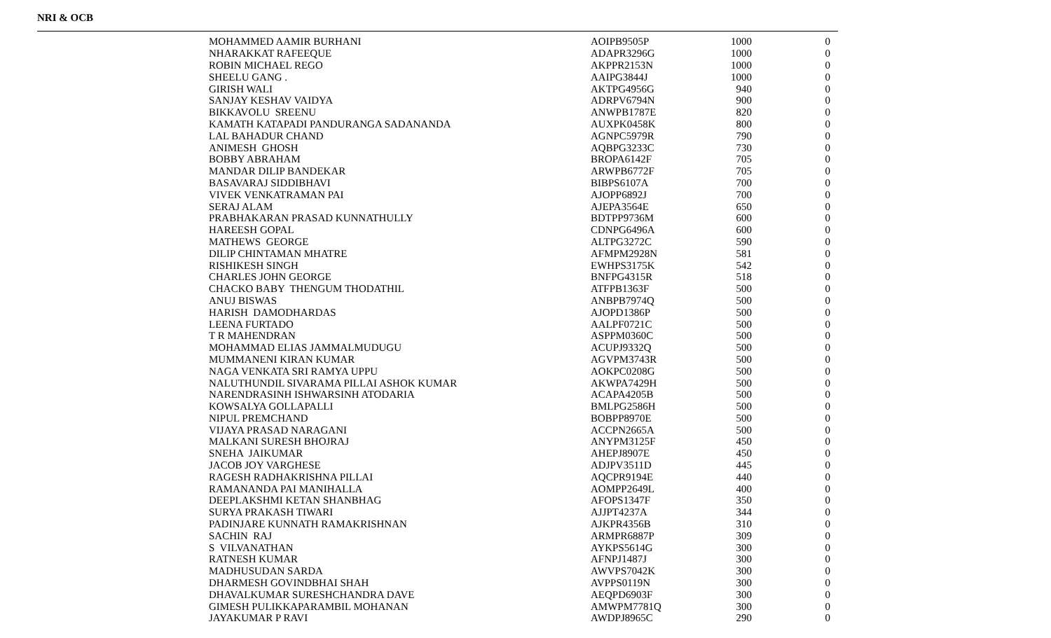NRI & OCB
| MOHAMMED AAMIR BURHANI | AOIPB9505P | 1000 | 0 |
| NHARAKKAT RAFEEQUE | ADAPR3296G | 1000 | 0 |
| ROBIN MICHAEL REGO | AKPPR2153N | 1000 | 0 |
| SHEELU GANG . | AAIPG3844J | 1000 | 0 |
| GIRISH WALI | AKTPG4956G | 940 | 0 |
| SANJAY KESHAV VAIDYA | ADRPV6794N | 900 | 0 |
| BIKKAVOLU SREENU | ANWPB1787E | 820 | 0 |
| KAMATH KATAPADI PANDURANGA SADANANDA | AUXPK0458K | 800 | 0 |
| LAL BAHADUR CHAND | AGNPC5979R | 790 | 0 |
| ANIMESH GHOSH | AQBPG3233C | 730 | 0 |
| BOBBY ABRAHAM | BROPA6142F | 705 | 0 |
| MANDAR DILIP BANDEKAR | ARWPB6772F | 705 | 0 |
| BASAVARAJ SIDDIBHAVI | BIBPS6107A | 700 | 0 |
| VIVEK VENKATRAMAN PAI | AJOPP6892J | 700 | 0 |
| SERAJ ALAM | AJEPA3564E | 650 | 0 |
| PRABHAKARAN PRASAD KUNNATHULLY | BDTPP9736M | 600 | 0 |
| HAREESH GOPAL | CDNPG6496A | 600 | 0 |
| MATHEWS GEORGE | ALTPG3272C | 590 | 0 |
| DILIP CHINTAMAN MHATRE | AFMPM2928N | 581 | 0 |
| RISHIKESH SINGH | EWHPS3175K | 542 | 0 |
| CHARLES JOHN GEORGE | BNFPG4315R | 518 | 0 |
| CHACKO BABY THENGUM THODATHIL | ATFPB1363F | 500 | 0 |
| ANUJ BISWAS | ANBPB7974Q | 500 | 0 |
| HARISH DAMODHARDAS | AJOPD1386P | 500 | 0 |
| LEENA FURTADO | AALPF0721C | 500 | 0 |
| T R MAHENDRAN | ASPPM0360C | 500 | 0 |
| MOHAMMAD ELIAS JAMMALMUDUGU | ACUPJ9332Q | 500 | 0 |
| MUMMANENI KIRAN KUMAR | AGVPM3743R | 500 | 0 |
| NAGA VENKATA SRI RAMYA UPPU | AOKPC0208G | 500 | 0 |
| NALUTHUNDIL SIVARAMA PILLAI ASHOK KUMAR | AKWPA7429H | 500 | 0 |
| NARENDRASINH ISHWARSINH ATODARIA | ACAPA4205B | 500 | 0 |
| KOWSALYA GOLLAPALLI | BMLPG2586H | 500 | 0 |
| NIPUL PREMCHAND | BOBPP8970E | 500 | 0 |
| VIJAYA PRASAD NARAGANI | ACCPN2665A | 500 | 0 |
| MALKANI SURESH BHOJRAJ | ANYPM3125F | 450 | 0 |
| SNEHA JAIKUMAR | AHEPJ8907E | 450 | 0 |
| JACOB JOY VARGHESE | ADJPV3511D | 445 | 0 |
| RAGESH RADHAKRISHNA PILLAI | AQCPR9194E | 440 | 0 |
| RAMANANDA PAI MANIHALLA | AOMPP2649L | 400 | 0 |
| DEEPLAKSHMI KETAN SHANBHAG | AFOPS1347F | 350 | 0 |
| SURYA PRAKASH TIWARI | AJJPT4237A | 344 | 0 |
| PADINJARE KUNNATH RAMAKRISHNAN | AJKPR4356B | 310 | 0 |
| SACHIN RAJ | ARMPR6887P | 309 | 0 |
| S VILVANATHAN | AYKPS5614G | 300 | 0 |
| RATNESH KUMAR | AFNPJ1487J | 300 | 0 |
| MADHUSUDAN SARDA | AWVPS7042K | 300 | 0 |
| DHARMESH GOVINDBHAI SHAH | AVPPS0119N | 300 | 0 |
| DHAVALKUMAR SURESHCHANDRA DAVE | AEQPD6903F | 300 | 0 |
| GIMESH PULIKKAPARAMBIL MOHANAN | AMWPM7781Q | 300 | 0 |
| JAYAKUMAR P RAVI | AWDPJ8965C | 290 | 0 |